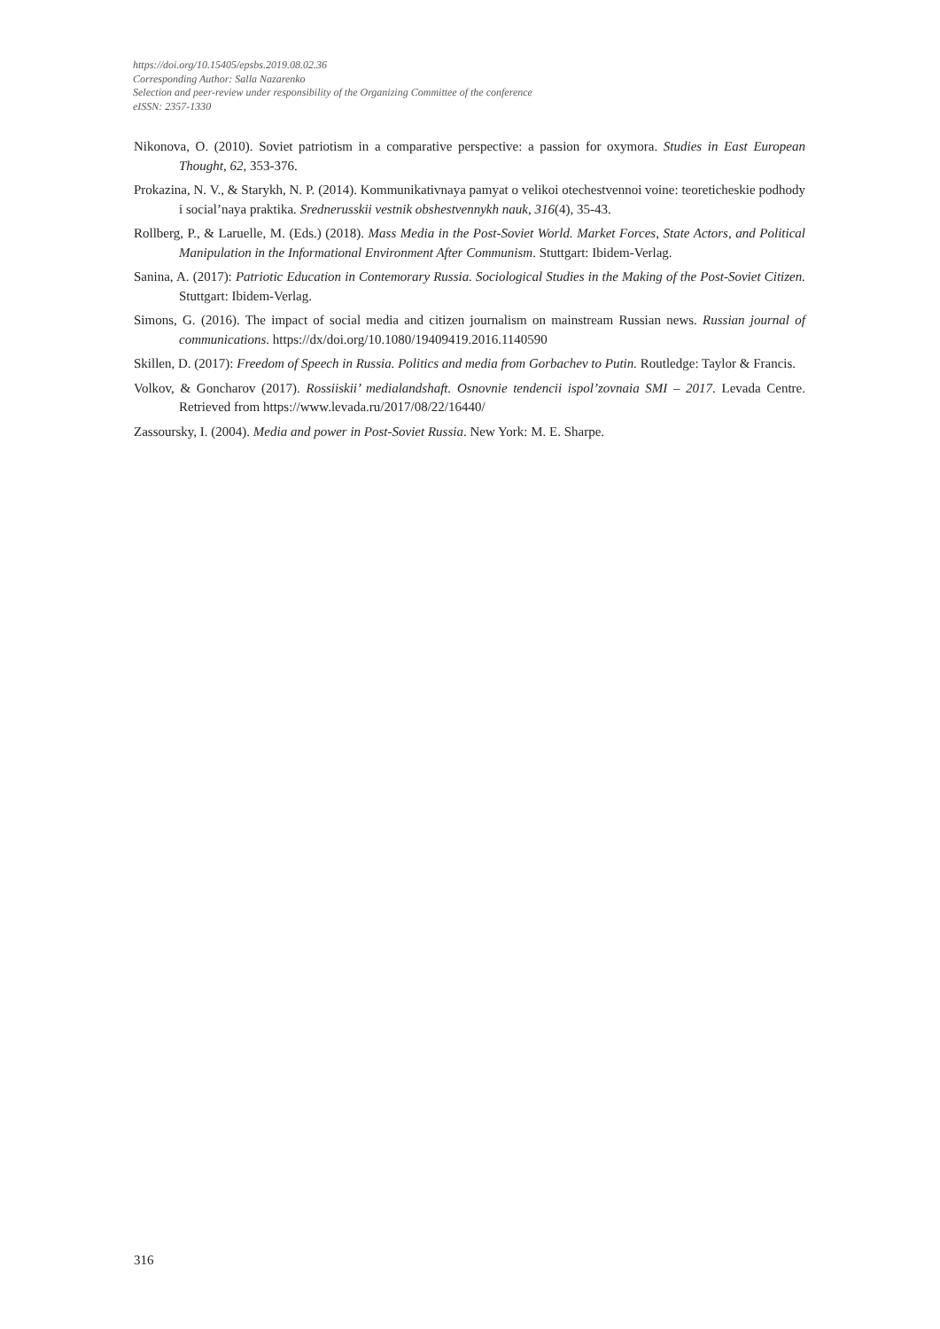https://doi.org/10.15405/epsbs.2019.08.02.36
Corresponding Author: Salla Nazarenko
Selection and peer-review under responsibility of the Organizing Committee of the conference
eISSN: 2357-1330
Nikonova, O. (2010). Soviet patriotism in a comparative perspective: a passion for oxymora. Studies in East European Thought, 62, 353-376.
Prokazina, N. V., & Starykh, N. P. (2014). Kommunikativnaya pamyat o velikoi otechestvennoi voine: teoreticheskie podhody i social’naya praktika. Srednerusskii vestnik obshestvennykh nauk, 316(4), 35-43.
Rollberg, P., & Laruelle, M. (Eds.) (2018). Mass Media in the Post-Soviet World. Market Forces, State Actors, and Political Manipulation in the Informational Environment After Communism. Stuttgart: Ibidem-Verlag.
Sanina, A. (2017): Patriotic Education in Contemorary Russia. Sociological Studies in the Making of the Post-Soviet Citizen. Stuttgart: Ibidem-Verlag.
Simons, G. (2016). The impact of social media and citizen journalism on mainstream Russian news. Russian journal of communications. https://dx/doi.org/10.1080/19409419.2016.1140590
Skillen, D. (2017): Freedom of Speech in Russia. Politics and media from Gorbachev to Putin. Routledge: Taylor & Francis.
Volkov, & Goncharov (2017). Rossiiskii’ medialandshaft. Osnovnie tendencii ispol’zovnaia SMI – 2017. Levada Centre. Retrieved from https://www.levada.ru/2017/08/22/16440/
Zassoursky, I. (2004). Media and power in Post-Soviet Russia. New York: M. E. Sharpe.
316